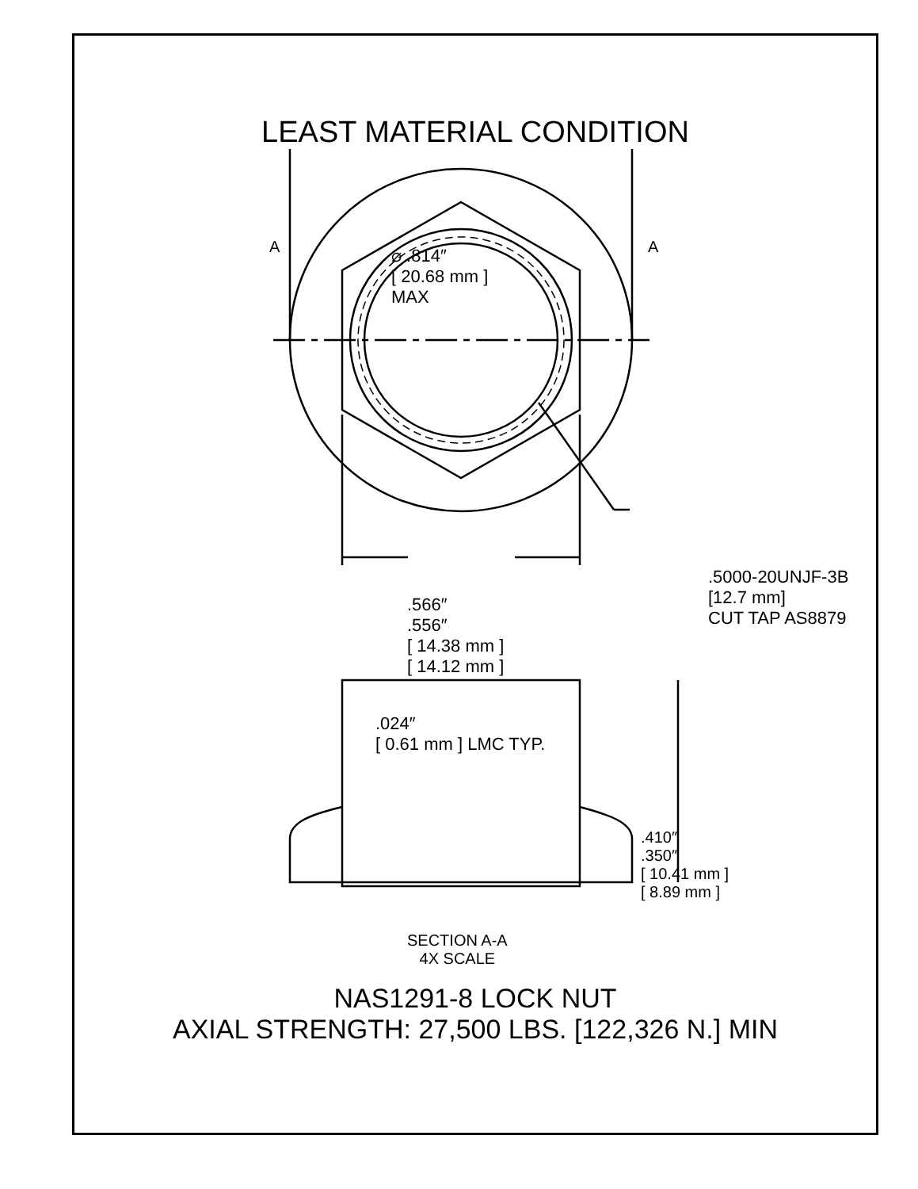LEAST MATERIAL CONDITION
A
A
⌀ .814″
[ 20.68 mm ]
MAX
.5000-20UNJF-3B [12.7 mm]
CUT TAP AS8879
.566″
.556″
[ 14.38 mm ]
[ 14.12 mm ]
.024″
[ 0.61 mm ] LMC TYP.
.410″
.350″
[ 10.41 mm ]
[ 8.89 mm ]
SECTION A-A
4X SCALE
NAS1291-8 LOCK NUT
AXIAL STRENGTH: 27,500 LBS. [122,326 N.] MIN